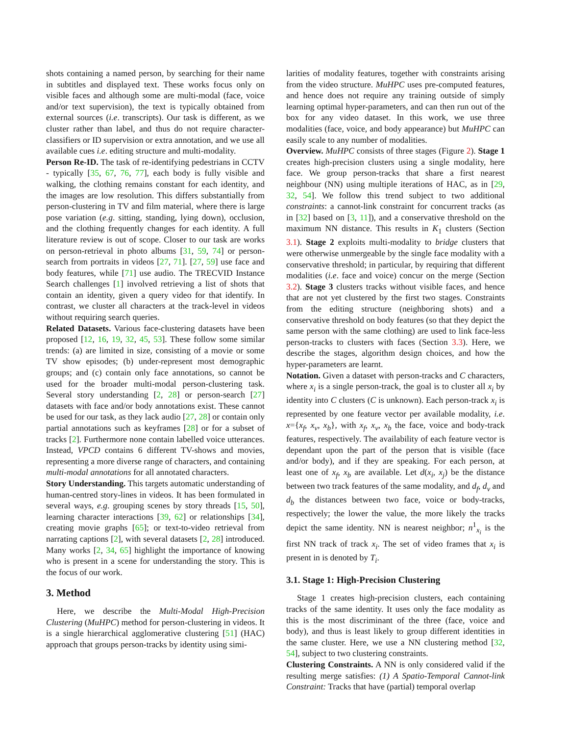shots containing a named person, by searching for their name in subtitles and displayed text. These works focus only on visible faces and although some are multi-modal (face, voice and/or text supervision), the text is typically obtained from external sources (i.e. transcripts). Our task is different, as we cluster rather than label, and thus do not require character-classifiers or ID supervision or extra annotation, and we use all available cues i.e. editing structure and multi-modality.
Person Re-ID. The task of re-identifying pedestrians in CCTV - typically [35, 67, 76, 77], each body is fully visible and walking, the clothing remains constant for each identity, and the images are low resolution. This differs substantially from person-clustering in TV and film material, where there is large pose variation (e.g. sitting, standing, lying down), occlusion, and the clothing frequently changes for each identity. A full literature review is out of scope. Closer to our task are works on person-retrieval in photo albums [31, 59, 74] or person-search from portraits in videos [27, 71]. [27, 59] use face and body features, while [71] use audio. The TRECVID Instance Search challenges [1] involved retrieving a list of shots that contain an identity, given a query video for that identify. In contrast, we cluster all characters at the track-level in videos without requiring search queries.
Related Datasets. Various face-clustering datasets have been proposed [12, 16, 19, 32, 45, 53]. These follow some similar trends: (a) are limited in size, consisting of a movie or some TV show episodes; (b) under-represent most demographic groups; and (c) contain only face annotations, so cannot be used for the broader multi-modal person-clustering task. Several story understanding [2, 28] or person-search [27] datasets with face and/or body annotations exist. These cannot be used for our task, as they lack audio [27, 28] or contain only partial annotations such as keyframes [28] or for a subset of tracks [2]. Furthermore none contain labelled voice utterances. Instead, VPCD contains 6 different TV-shows and movies, representing a more diverse range of characters, and containing multi-modal annotations for all annotated characters.
Story Understanding. This targets automatic understanding of human-centred story-lines in videos. It has been formulated in several ways, e.g. grouping scenes by story threads [15, 50], learning character interactions [39, 62] or relationships [34], creating movie graphs [65]; or text-to-video retrieval from narrating captions [2], with several datasets [2, 28] introduced. Many works [2, 34, 65] highlight the importance of knowing who is present in a scene for understanding the story. This is the focus of our work.
3. Method
Here, we describe the Multi-Modal High-Precision Clustering (MuHPC) method for person-clustering in videos. It is a single hierarchical agglomerative clustering [51] (HAC) approach that groups person-tracks by identity using simi-
larities of modality features, together with constraints arising from the video structure. MuHPC uses pre-computed features, and hence does not require any training outside of simply learning optimal hyper-parameters, and can then run out of the box for any video dataset. In this work, we use three modalities (face, voice, and body appearance) but MuHPC can easily scale to any number of modalities.
Overview. MuHPC consists of three stages (Figure 2). Stage 1 creates high-precision clusters using a single modality, here face. We group person-tracks that share a first nearest neighbour (NN) using multiple iterations of HAC, as in [29, 32, 54]. We follow this trend subject to two additional constraints: a cannot-link constraint for concurrent tracks (as in [32] based on [3, 11]), and a conservative threshold on the maximum NN distance. This results in K<sub>1</sub> clusters (Section 3.1). Stage 2 exploits multi-modality to bridge clusters that were otherwise unmergeable by the single face modality with a conservative threshold; in particular, by requiring that different modalities (i.e. face and voice) concur on the merge (Section 3.2). Stage 3 clusters tracks without visible faces, and hence that are not yet clustered by the first two stages. Constraints from the editing structure (neighboring shots) and a conservative threshold on body features (so that they depict the same person with the same clothing) are used to link face-less person-tracks to clusters with faces (Section 3.3). Here, we describe the stages, algorithm design choices, and how the hyper-parameters are learnt.
Notation. Given a dataset with person-tracks and C characters, where x<sub>i</sub> is a single person-track, the goal is to cluster all x<sub>i</sub> by identity into C clusters (C is unknown). Each person-track x<sub>i</sub> is represented by one feature vector per available modality, i.e. x={x<sub>f</sub>, x<sub>v</sub>, x<sub>b</sub>}, with x<sub>f</sub>, x<sub>v</sub>, x<sub>b</sub> the face, voice and body-track features, respectively. The availability of each feature vector is dependant upon the part of the person that is visible (face and/or body), and if they are speaking. For each person, at least one of x<sub>f</sub>, x<sub>b</sub> are available. Let d(x<sub>i</sub>, x<sub>j</sub>) be the distance between two track features of the same modality, and d<sub>f</sub>, d<sub>v</sub> and d<sub>b</sub> the distances between two face, voice or body-tracks, respectively; the lower the value, the more likely the tracks depict the same identity. NN is nearest neighbor; n<sup>1</sup><sub>x<sub>i</sub></sub> is the first NN track of track x<sub>i</sub>. The set of video frames that x<sub>i</sub> is present in is denoted by T<sub>i</sub>.
3.1. Stage 1: High-Precision Clustering
Stage 1 creates high-precision clusters, each containing tracks of the same identity. It uses only the face modality as this is the most discriminant of the three (face, voice and body), and thus is least likely to group different identities in the same cluster. Here, we use a NN clustering method [32, 54], subject to two clustering constraints.
Clustering Constraints. A NN is only considered valid if the resulting merge satisfies: (1) A Spatio-Temporal Cannot-link Constraint: Tracks that have (partial) temporal overlap